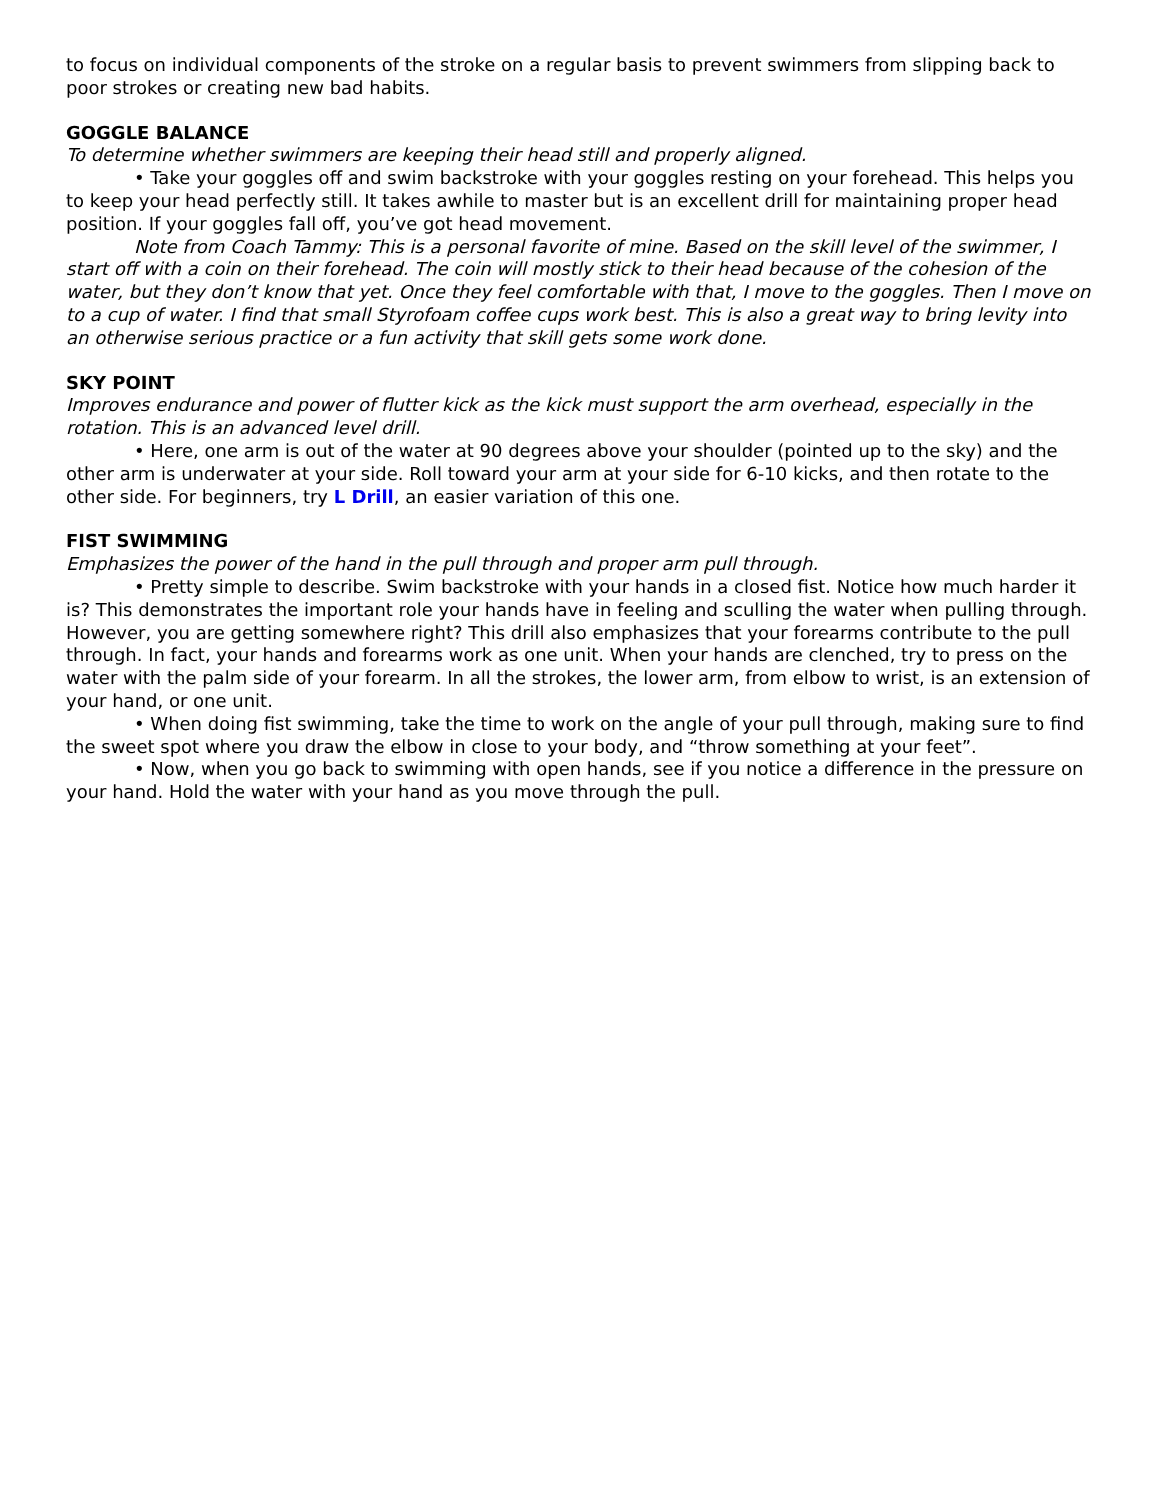to focus on individual components of the stroke on a regular basis to prevent swimmers from slipping back to poor strokes or creating new bad habits.
GOGGLE BALANCE
To determine whether swimmers are keeping their head still and properly aligned.
• Take your goggles off and swim backstroke with your goggles resting on your forehead. This helps you to keep your head perfectly still. It takes awhile to master but is an excellent drill for maintaining proper head position. If your goggles fall off, you’ve got head movement.
Note from Coach Tammy: This is a personal favorite of mine. Based on the skill level of the swimmer, I start off with a coin on their forehead. The coin will mostly stick to their head because of the cohesion of the water, but they don’t know that yet. Once they feel comfortable with that, I move to the goggles. Then I move on to a cup of water. I find that small Styrofoam coffee cups work best. This is also a great way to bring levity into an otherwise serious practice or a fun activity that skill gets some work done.
SKY POINT
Improves endurance and power of flutter kick as the kick must support the arm overhead, especially in the rotation. This is an advanced level drill.
• Here, one arm is out of the water at 90 degrees above your shoulder (pointed up to the sky) and the other arm is underwater at your side. Roll toward your arm at your side for 6-10 kicks, and then rotate to the other side. For beginners, try L Drill, an easier variation of this one.
FIST SWIMMING
Emphasizes the power of the hand in the pull through and proper arm pull through.
• Pretty simple to describe. Swim backstroke with your hands in a closed fist. Notice how much harder it is? This demonstrates the important role your hands have in feeling and sculling the water when pulling through. However, you are getting somewhere right? This drill also emphasizes that your forearms contribute to the pull through. In fact, your hands and forearms work as one unit. When your hands are clenched, try to press on the water with the palm side of your forearm. In all the strokes, the lower arm, from elbow to wrist, is an extension of your hand, or one unit.
• When doing fist swimming, take the time to work on the angle of your pull through, making sure to find the sweet spot where you draw the elbow in close to your body, and “throw something at your feet”.
• Now, when you go back to swimming with open hands, see if you notice a difference in the pressure on your hand. Hold the water with your hand as you move through the pull.